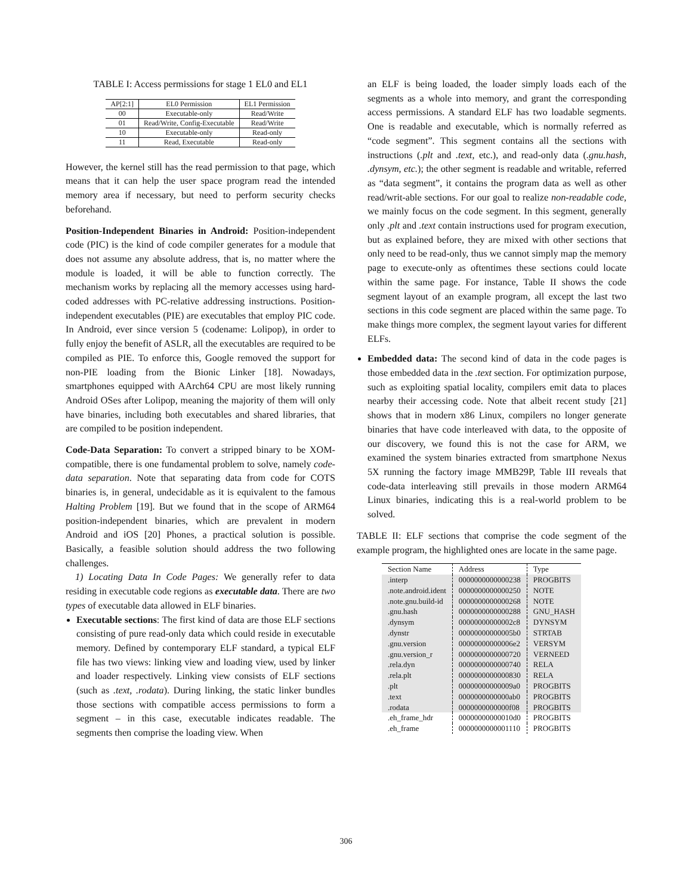TABLE I: Access permissions for stage 1 EL0 and EL1
| AP[2:1] | EL0 Permission | EL1 Permission |
| --- | --- | --- |
| 00 | Executable-only | Read/Write |
| 01 | Read/Write, Config-Executable | Read/Write |
| 10 | Executable-only | Read-only |
| 11 | Read, Executable | Read-only |
However, the kernel still has the read permission to that page, which means that it can help the user space program read the intended memory area if necessary, but need to perform security checks beforehand.
Position-Independent Binaries in Android: Position-independent code (PIC) is the kind of code compiler generates for a module that does not assume any absolute address, that is, no matter where the module is loaded, it will be able to function correctly. The mechanism works by replacing all the memory accesses using hard-coded addresses with PC-relative addressing instructions. Position-independent executables (PIE) are executables that employ PIC code. In Android, ever since version 5 (codename: Lolipop), in order to fully enjoy the benefit of ASLR, all the executables are required to be compiled as PIE. To enforce this, Google removed the support for non-PIE loading from the Bionic Linker [18]. Nowadays, smartphones equipped with AArch64 CPU are most likely running Android OSes after Lolipop, meaning the majority of them will only have binaries, including both executables and shared libraries, that are compiled to be position independent.
Code-Data Separation: To convert a stripped binary to be XOM-compatible, there is one fundamental problem to solve, namely code-data separation. Note that separating data from code for COTS binaries is, in general, undecidable as it is equivalent to the famous Halting Problem [19]. But we found that in the scope of ARM64 position-independent binaries, which are prevalent in modern Android and iOS [20] Phones, a practical solution is possible. Basically, a feasible solution should address the two following challenges.
1) Locating Data In Code Pages: We generally refer to data residing in executable code regions as executable data. There are two types of executable data allowed in ELF binaries.
Executable sections: The first kind of data are those ELF sections consisting of pure read-only data which could reside in executable memory. Defined by contemporary ELF standard, a typical ELF file has two views: linking view and loading view, used by linker and loader respectively. Linking view consists of ELF sections (such as .text, .rodata). During linking, the static linker bundles those sections with compatible access permissions to form a segment – in this case, executable indicates readable. The segments then comprise the loading view. When
an ELF is being loaded, the loader simply loads each of the segments as a whole into memory, and grant the corresponding access permissions. A standard ELF has two loadable segments. One is readable and executable, which is normally referred as “code segment”. This segment contains all the sections with instructions (.plt and .text, etc.), and read-only data (.gnu.hash, .dynsym, etc.); the other segment is readable and writable, referred as “data segment”, it contains the program data as well as other read/writ-able sections. For our goal to realize non-readable code, we mainly focus on the code segment. In this segment, generally only .plt and .text contain instructions used for program execution, but as explained before, they are mixed with other sections that only need to be read-only, thus we cannot simply map the memory page to execute-only as oftentimes these sections could locate within the same page. For instance, Table II shows the code segment layout of an example program, all except the last two sections in this code segment are placed within the same page. To make things more complex, the segment layout varies for different ELFs.
Embedded data: The second kind of data in the code pages is those embedded data in the .text section. For optimization purpose, such as exploiting spatial locality, compilers emit data to places nearby their accessing code. Note that albeit recent study [21] shows that in modern x86 Linux, compilers no longer generate binaries that have code interleaved with data, to the opposite of our discovery, we found this is not the case for ARM, we examined the system binaries extracted from smartphone Nexus 5X running the factory image MMB29P, Table III reveals that code-data interleaving still prevails in those modern ARM64 Linux binaries, indicating this is a real-world problem to be solved.
TABLE II: ELF sections that comprise the code segment of the example program, the highlighted ones are locate in the same page.
| Section Name | Address | Type |
| --- | --- | --- |
| .interp | 0000000000000238 | PROGBITS |
| .note.android.ident | 0000000000000250 | NOTE |
| .note.gnu.build-id | 0000000000000268 | NOTE |
| .gnu.hash | 0000000000000288 | GNU_HASH |
| .dynsym | 00000000000002c8 | DYNSYM |
| .dynstr | 00000000000005b0 | STRTAB |
| .gnu.version | 00000000000006e2 | VERSYM |
| .gnu.version_r | 0000000000000720 | VERNEED |
| .rela.dyn | 0000000000000740 | RELA |
| .rela.plt | 0000000000000830 | RELA |
| .plt | 00000000000009a0 | PROGBITS |
| .text | 0000000000000ab0 | PROGBITS |
| .rodata | 0000000000000f08 | PROGBITS |
| .eh_frame_hdr | 00000000000010d0 | PROGBITS |
| .eh_frame | 0000000000001110 | PROGBITS |
306